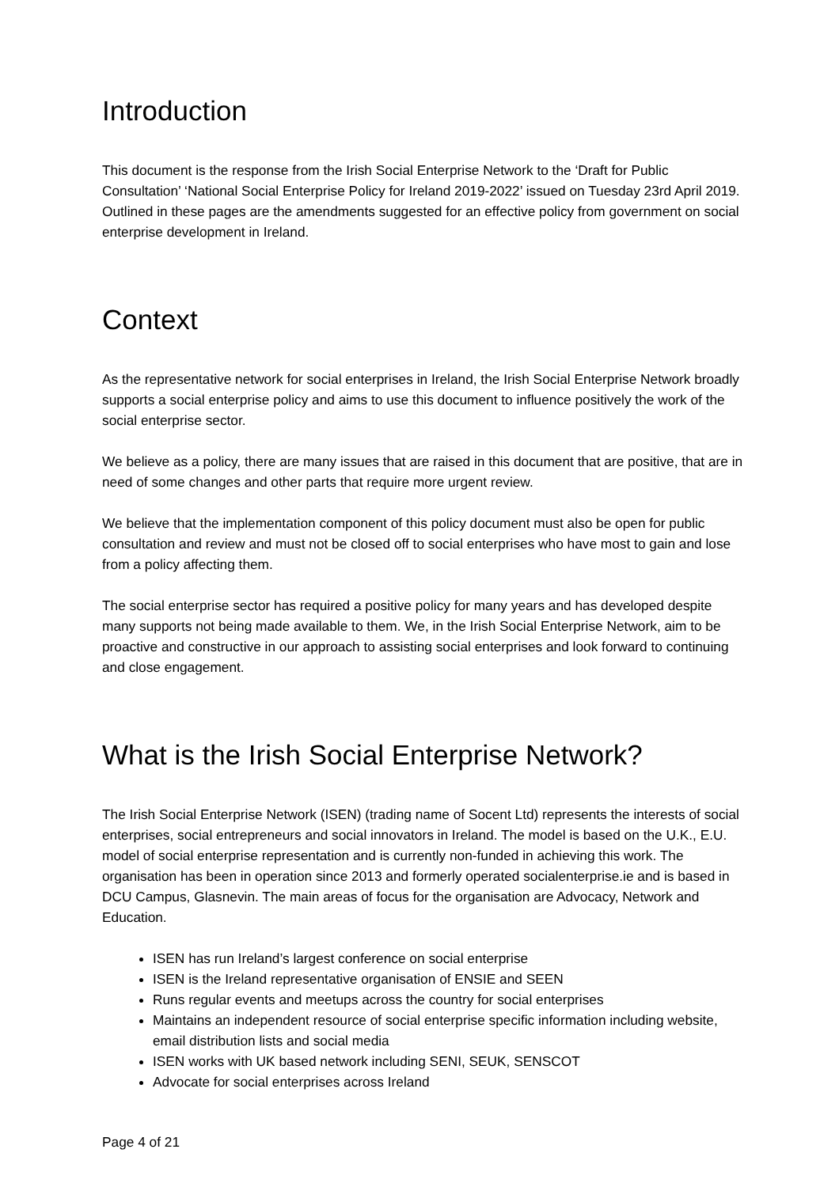Introduction
This document is the response from the Irish Social Enterprise Network to the ‘Draft for Public Consultation’ ‘National Social Enterprise Policy for Ireland 2019-2022’ issued on Tuesday 23rd April 2019. Outlined in these pages are the amendments suggested for an effective policy from government on social enterprise development in Ireland.
Context
As the representative network for social enterprises in Ireland, the Irish Social Enterprise Network broadly supports a social enterprise policy and aims to use this document to influence positively the work of the social enterprise sector.
We believe as a policy, there are many issues that are raised in this document that are positive, that are in need of some changes and other parts that require more urgent review.
We believe that the implementation component of this policy document must also be open for public consultation and review and must not be closed off to social enterprises who have most to gain and lose from a policy affecting them.
The social enterprise sector has required a positive policy for many years and has developed despite many supports not being made available to them. We, in the Irish Social Enterprise Network, aim to be proactive and constructive in our approach to assisting social enterprises and look forward to continuing and close engagement.
What is the Irish Social Enterprise Network?
The Irish Social Enterprise Network (ISEN) (trading name of Socent Ltd) represents the interests of social enterprises, social entrepreneurs and social innovators in Ireland. The model is based on the U.K., E.U. model of social enterprise representation and is currently non-funded in achieving this work. The organisation has been in operation since 2013 and formerly operated socialenterprise.ie and is based in DCU Campus, Glasnevin. The main areas of focus for the organisation are Advocacy, Network and Education.
ISEN has run Ireland’s largest conference on social enterprise
ISEN is the Ireland representative organisation of ENSIE and SEEN
Runs regular events and meetups across the country for social enterprises
Maintains an independent resource of social enterprise specific information including website, email distribution lists and social media
ISEN works with UK based network including SENI, SEUK, SENSCOT
Advocate for social enterprises across Ireland
Page 4 of 21